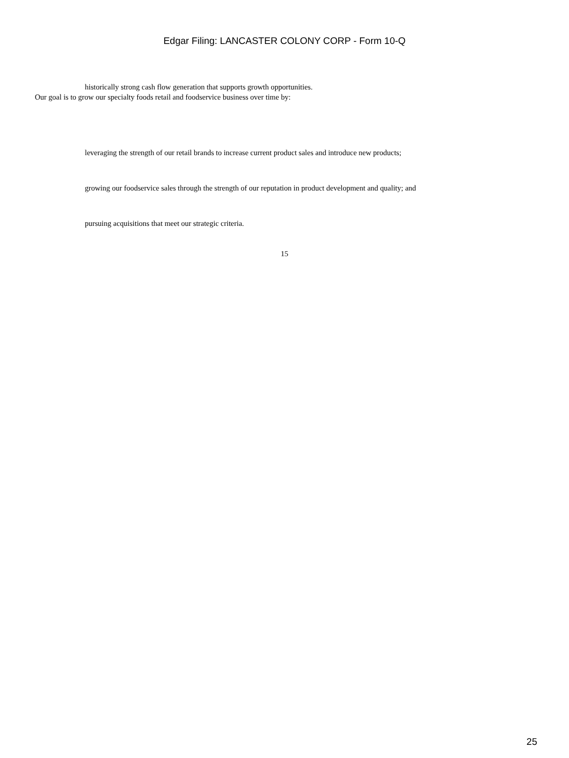Edgar Filing: LANCASTER COLONY CORP - Form 10-Q
historically strong cash flow generation that supports growth opportunities.
Our goal is to grow our specialty foods retail and foodservice business over time by:
leveraging the strength of our retail brands to increase current product sales and introduce new products;
growing our foodservice sales through the strength of our reputation in product development and quality; and
pursuing acquisitions that meet our strategic criteria.
15
25